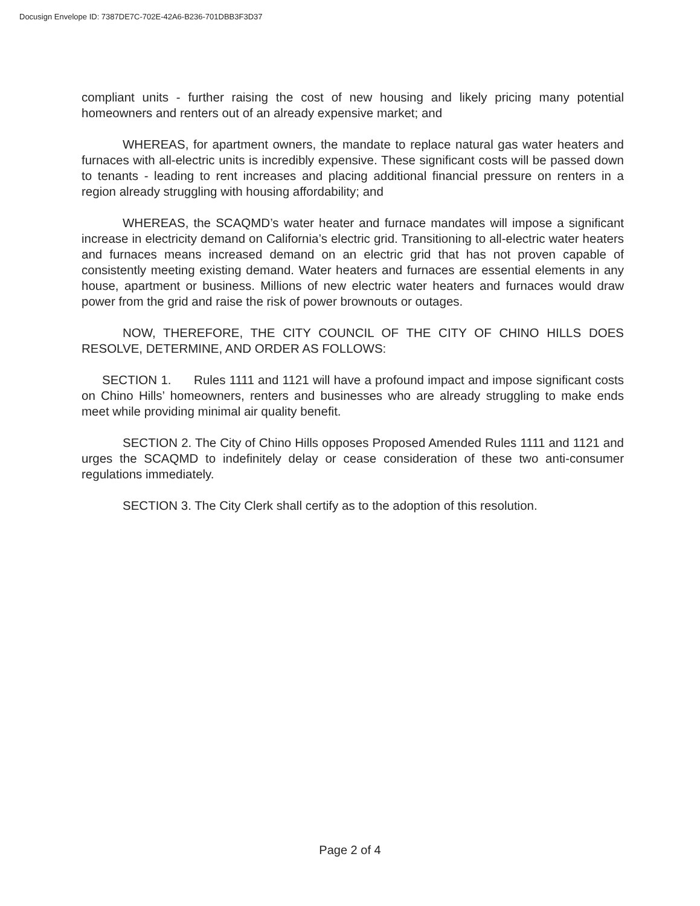Docusign Envelope ID: 7387DE7C-702E-42A6-B236-701DBB3F3D37
compliant units - further raising the cost of new housing and likely pricing many potential homeowners and renters out of an already expensive market; and
WHEREAS, for apartment owners, the mandate to replace natural gas water heaters and furnaces with all-electric units is incredibly expensive. These significant costs will be passed down to tenants - leading to rent increases and placing additional financial pressure on renters in a region already struggling with housing affordability; and
WHEREAS, the SCAQMD’s water heater and furnace mandates will impose a significant increase in electricity demand on California’s electric grid. Transitioning to all-electric water heaters and furnaces means increased demand on an electric grid that has not proven capable of consistently meeting existing demand. Water heaters and furnaces are essential elements in any house, apartment or business. Millions of new electric water heaters and furnaces would draw power from the grid and raise the risk of power brownouts or outages.
NOW, THEREFORE, THE CITY COUNCIL OF THE CITY OF CHINO HILLS DOES RESOLVE, DETERMINE, AND ORDER AS FOLLOWS:
SECTION 1. Rules 1111 and 1121 will have a profound impact and impose significant costs on Chino Hills’ homeowners, renters and businesses who are already struggling to make ends meet while providing minimal air quality benefit.
SECTION 2. The City of Chino Hills opposes Proposed Amended Rules 1111 and 1121 and urges the SCAQMD to indefinitely delay or cease consideration of these two anti-consumer regulations immediately.
SECTION 3. The City Clerk shall certify as to the adoption of this resolution.
Page 2 of 4